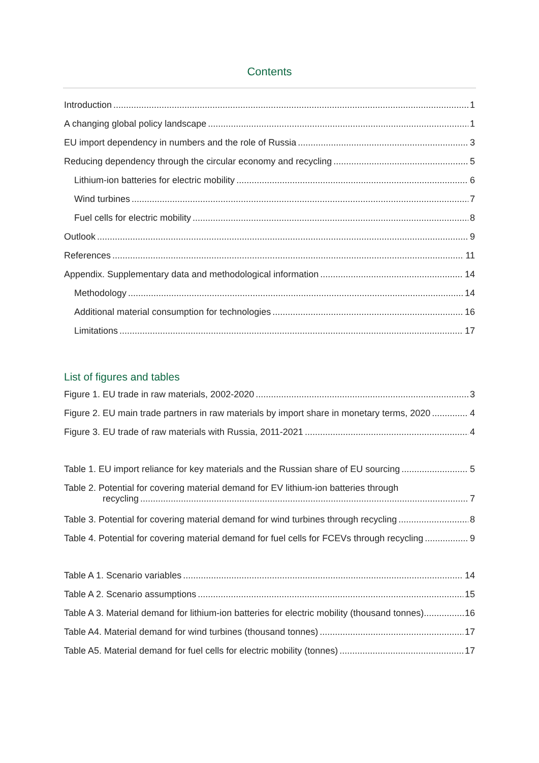Contents
Introduction 1
A changing global policy landscape 1
EU import dependency in numbers and the role of Russia 3
Reducing dependency through the circular economy and recycling 5
Lithium-ion batteries for electric mobility 6
Wind turbines 7
Fuel cells for electric mobility 8
Outlook 9
References 11
Appendix. Supplementary data and methodological information 14
Methodology 14
Additional material consumption for technologies 16
Limitations 17
List of figures and tables
Figure 1. EU trade in raw materials, 2002-2020 3
Figure 2. EU main trade partners in raw materials by import share in monetary terms, 2020 4
Figure 3. EU trade of raw materials with Russia, 2011-2021 4
Table 1. EU import reliance for key materials and the Russian share of EU sourcing 5
Table 2. Potential for covering material demand for EV lithium-ion batteries through
recycling 7
Table 3. Potential for covering material demand for wind turbines through recycling 8
Table 4. Potential for covering material demand for fuel cells for FCEVs through recycling 9
Table A 1. Scenario variables 14
Table A 2. Scenario assumptions 15
Table A 3. Material demand for lithium-ion batteries for electric mobility (thousand tonnes) 16
Table A4. Material demand for wind turbines (thousand tonnes) 17
Table A5. Material demand for fuel cells for electric mobility (tonnes) 17